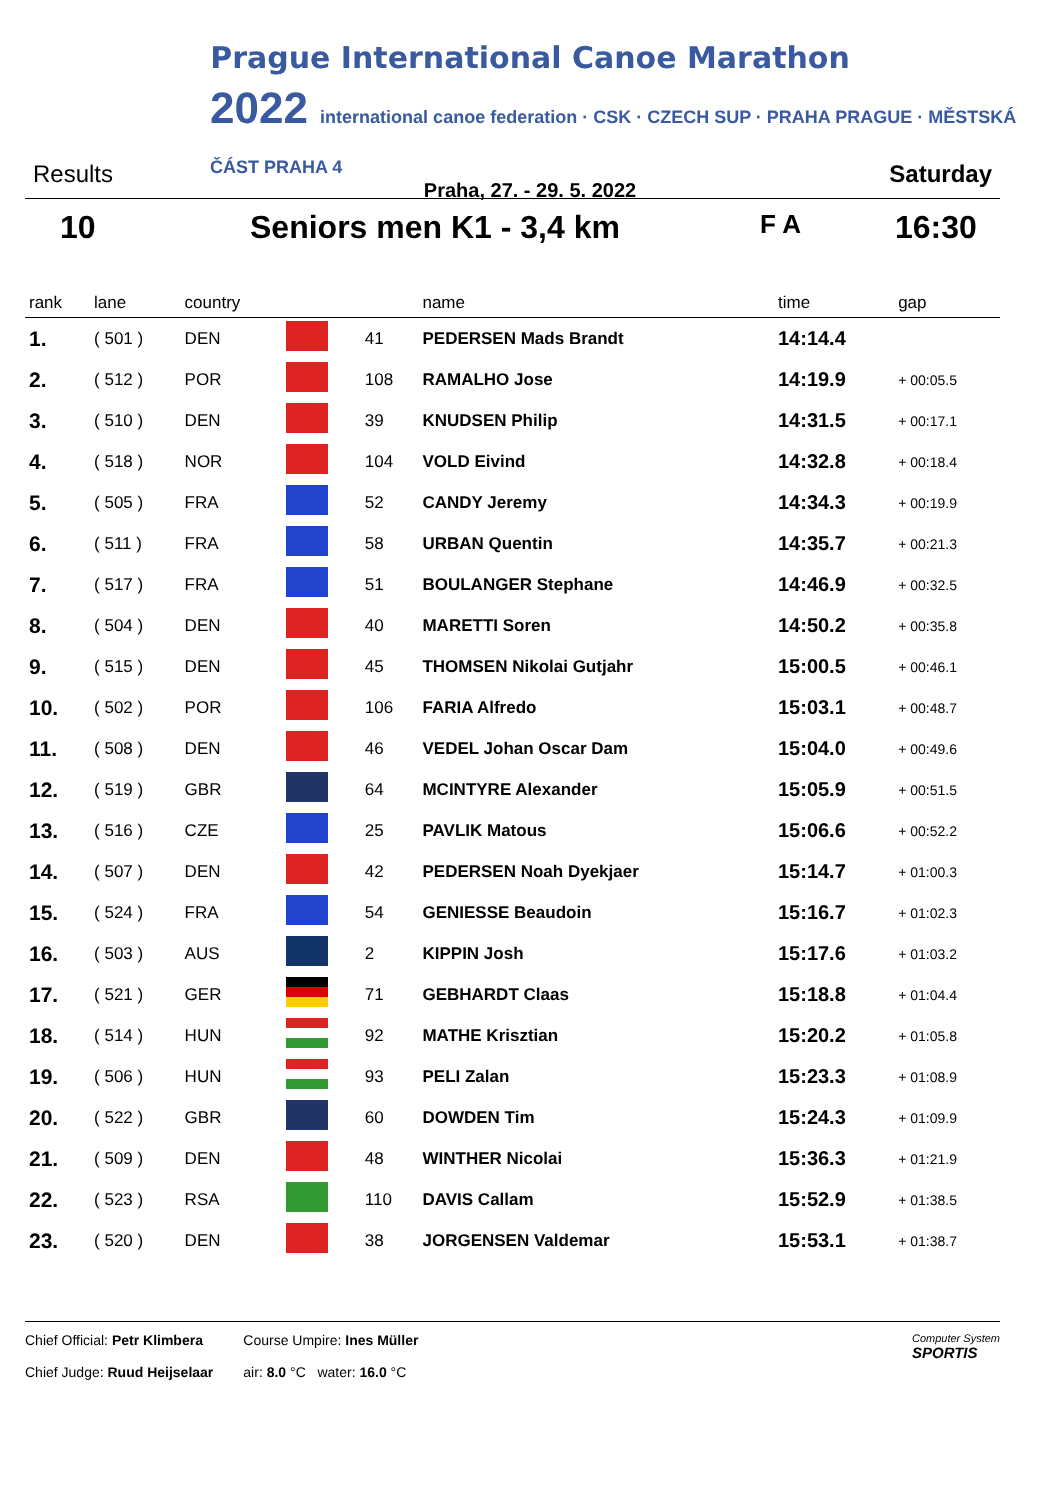Prague International Canoe Marathon
2022 international canoe federation · CSK · CZECH SUP · PRAHA PRAGUE · MĚSTSKÁ ČÁST PRAHA 4
Praha, 27. - 29. 5. 2022
Results Saturday
10 Seniors men K1 - 3,4 km F A 16:30
| rank | lane | country | | | name | time | gap |
| --- | --- | --- | --- | --- | --- | --- | --- |
| 1. | ( 501 ) | DEN | | 41 | PEDERSEN Mads Brandt | 14:14.4 | |
| 2. | ( 512 ) | POR | | 108 | RAMALHO Jose | 14:19.9 | + 00:05.5 |
| 3. | ( 510 ) | DEN | | 39 | KNUDSEN Philip | 14:31.5 | + 00:17.1 |
| 4. | ( 518 ) | NOR | | 104 | VOLD Eivind | 14:32.8 | + 00:18.4 |
| 5. | ( 505 ) | FRA | | 52 | CANDY Jeremy | 14:34.3 | + 00:19.9 |
| 6. | ( 511 ) | FRA | | 58 | URBAN Quentin | 14:35.7 | + 00:21.3 |
| 7. | ( 517 ) | FRA | | 51 | BOULANGER Stephane | 14:46.9 | + 00:32.5 |
| 8. | ( 504 ) | DEN | | 40 | MARETTI Soren | 14:50.2 | + 00:35.8 |
| 9. | ( 515 ) | DEN | | 45 | THOMSEN Nikolai Gutjahr | 15:00.5 | + 00:46.1 |
| 10. | ( 502 ) | POR | | 106 | FARIA Alfredo | 15:03.1 | + 00:48.7 |
| 11. | ( 508 ) | DEN | | 46 | VEDEL Johan Oscar Dam | 15:04.0 | + 00:49.6 |
| 12. | ( 519 ) | GBR | | 64 | MCINTYRE Alexander | 15:05.9 | + 00:51.5 |
| 13. | ( 516 ) | CZE | | 25 | PAVLIK Matous | 15:06.6 | + 00:52.2 |
| 14. | ( 507 ) | DEN | | 42 | PEDERSEN Noah Dyekjaer | 15:14.7 | + 01:00.3 |
| 15. | ( 524 ) | FRA | | 54 | GENIESSE Beaudoin | 15:16.7 | + 01:02.3 |
| 16. | ( 503 ) | AUS | | 2 | KIPPIN Josh | 15:17.6 | + 01:03.2 |
| 17. | ( 521 ) | GER | | 71 | GEBHARDT Claas | 15:18.8 | + 01:04.4 |
| 18. | ( 514 ) | HUN | | 92 | MATHE Krisztian | 15:20.2 | + 01:05.8 |
| 19. | ( 506 ) | HUN | | 93 | PELI Zalan | 15:23.3 | + 01:08.9 |
| 20. | ( 522 ) | GBR | | 60 | DOWDEN Tim | 15:24.3 | + 01:09.9 |
| 21. | ( 509 ) | DEN | | 48 | WINTHER Nicolai | 15:36.3 | + 01:21.9 |
| 22. | ( 523 ) | RSA | | 110 | DAVIS Callam | 15:52.9 | + 01:38.5 |
| 23. | ( 520 ) | DEN | | 38 | JORGENSEN Valdemar | 15:53.1 | + 01:38.7 |
Chief Official: Petr Klimbera
Chief Judge: Ruud Heijselaar
Course Umpire: Ines Müller
air: 8.0 °C water: 16.0 °C
Computer System
SPORTIS